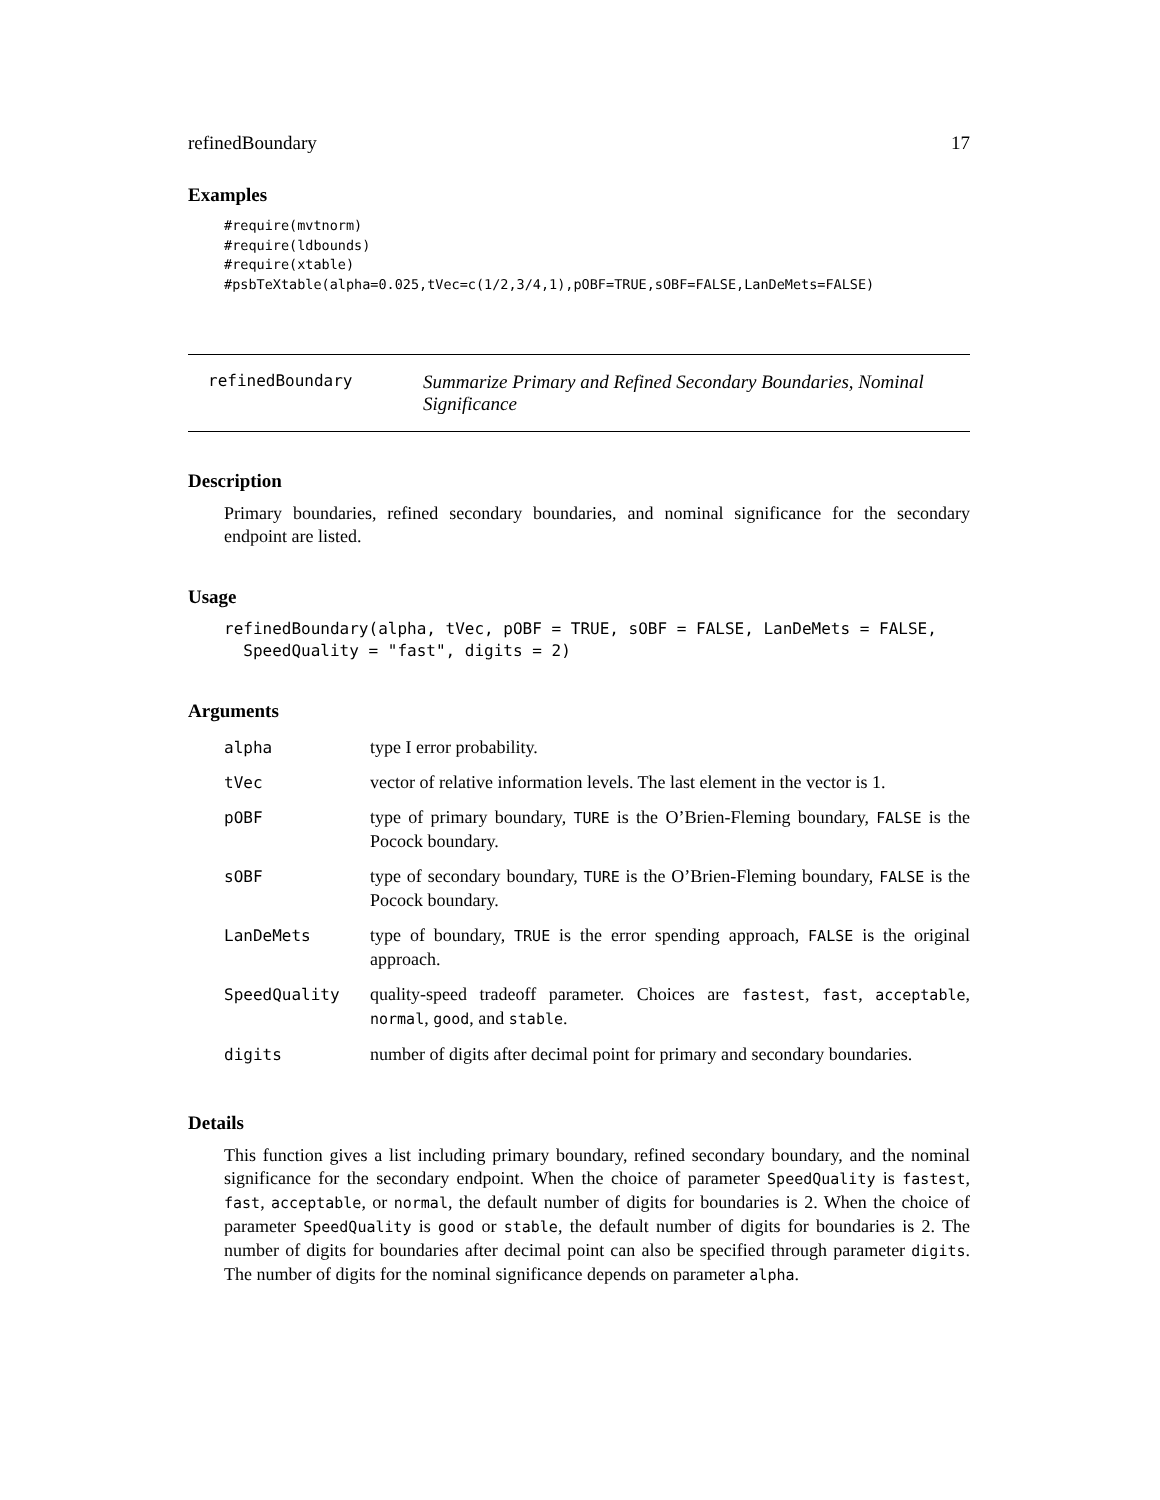refinedBoundary 17
Examples
#require(mvtnorm)
#require(ldbounds)
#require(xtable)
#psbTeXtable(alpha=0.025,tVec=c(1/2,3/4,1),pOBF=TRUE,sOBF=FALSE,LanDeMets=FALSE)
refinedBoundary
Summarize Primary and Refined Secondary Boundaries, Nominal Significance
Description
Primary boundaries, refined secondary boundaries, and nominal significance for the secondary endpoint are listed.
Usage
refinedBoundary(alpha, tVec, pOBF = TRUE, sOBF = FALSE, LanDeMets = FALSE,
  SpeedQuality = "fast", digits = 2)
Arguments
| alpha | type I error probability. |
| tVec | vector of relative information levels. The last element in the vector is 1. |
| pOBF | type of primary boundary, TURE is the O’Brien-Fleming boundary, FALSE is the Pocock boundary. |
| sOBF | type of secondary boundary, TURE is the O’Brien-Fleming boundary, FALSE is the Pocock boundary. |
| LanDeMets | type of boundary, TRUE is the error spending approach, FALSE is the original approach. |
| SpeedQuality | quality-speed tradeoff parameter. Choices are fastest , fast , acceptable , normal , good , and stable . |
| digits | number of digits after decimal point for primary and secondary boundaries. |
Details
This function gives a list including primary boundary, refined secondary boundary, and the nominal significance for the secondary endpoint. When the choice of parameter SpeedQuality is fastest, fast, acceptable, or normal, the default number of digits for boundaries is 2. When the choice of parameter SpeedQuality is good or stable, the default number of digits for boundaries is 2. The number of digits for boundaries after decimal point can also be specified through parameter digits. The number of digits for the nominal significance depends on parameter alpha.